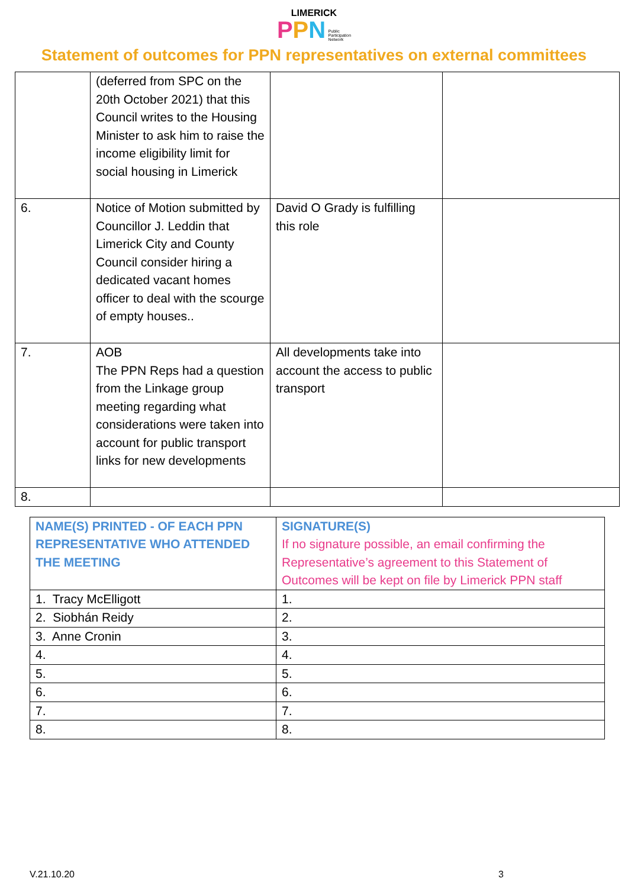LIMERICK
PPN Public
Participation
Network
Statement of outcomes for PPN representatives on external committees
| | (deferred from SPC on the 20th October 2021) that this Council writes to the Housing Minister to ask him to raise the income eligibility limit for social housing in Limerick | | |
| 6. | Notice of Motion submitted by Councillor J. Leddin that Limerick City and County Council consider hiring a dedicated vacant homes officer to deal with the scourge of empty houses.. | David O Grady is fulfilling this role | |
| 7. | AOB The PPN Reps had a question from the Linkage group meeting regarding what considerations were taken into account for public transport links for new developments | All developments take into account the access to public transport | |
| 8. | | | |
| NAME(S) PRINTED - OF EACH PPN REPRESENTATIVE WHO ATTENDED THE MEETING | SIGNATURE(S) If no signature possible, an email confirming the Representative’s agreement to this Statement of Outcomes will be kept on file by Limerick PPN staff |
| 1. Tracy McElligott | 1. |
| 2. Siobhán Reidy | 2. |
| 3. Anne Cronin | 3. |
| 4. | 4. |
| 5. | 5. |
| 6. | 6. |
| 7. | 7. |
| 8. | 8. |
V.21.10.20 3